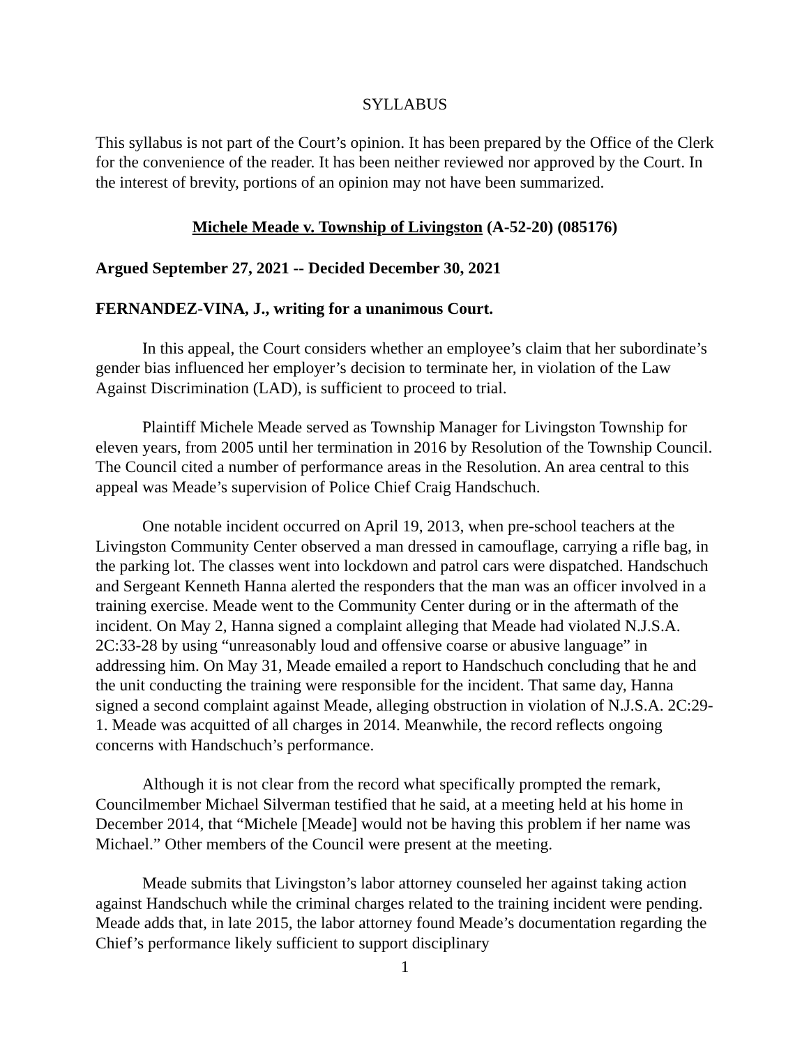SYLLABUS
This syllabus is not part of the Court’s opinion. It has been prepared by the Office of the Clerk for the convenience of the reader. It has been neither reviewed nor approved by the Court. In the interest of brevity, portions of an opinion may not have been summarized.
Michele Meade v. Township of Livingston (A-52-20) (085176)
Argued September 27, 2021 -- Decided December 30, 2021
FERNANDEZ-VINA, J., writing for a unanimous Court.
In this appeal, the Court considers whether an employee’s claim that her subordinate’s gender bias influenced her employer’s decision to terminate her, in violation of the Law Against Discrimination (LAD), is sufficient to proceed to trial.
Plaintiff Michele Meade served as Township Manager for Livingston Township for eleven years, from 2005 until her termination in 2016 by Resolution of the Township Council. The Council cited a number of performance areas in the Resolution. An area central to this appeal was Meade’s supervision of Police Chief Craig Handschuch.
One notable incident occurred on April 19, 2013, when pre-school teachers at the Livingston Community Center observed a man dressed in camouflage, carrying a rifle bag, in the parking lot. The classes went into lockdown and patrol cars were dispatched. Handschuch and Sergeant Kenneth Hanna alerted the responders that the man was an officer involved in a training exercise. Meade went to the Community Center during or in the aftermath of the incident. On May 2, Hanna signed a complaint alleging that Meade had violated N.J.S.A. 2C:33-28 by using “unreasonably loud and offensive coarse or abusive language” in addressing him. On May 31, Meade emailed a report to Handschuch concluding that he and the unit conducting the training were responsible for the incident. That same day, Hanna signed a second complaint against Meade, alleging obstruction in violation of N.J.S.A. 2C:29-1. Meade was acquitted of all charges in 2014. Meanwhile, the record reflects ongoing concerns with Handschuch’s performance.
Although it is not clear from the record what specifically prompted the remark, Councilmember Michael Silverman testified that he said, at a meeting held at his home in December 2014, that “Michele [Meade] would not be having this problem if her name was Michael.” Other members of the Council were present at the meeting.
Meade submits that Livingston’s labor attorney counseled her against taking action against Handschuch while the criminal charges related to the training incident were pending. Meade adds that, in late 2015, the labor attorney found Meade’s documentation regarding the Chief’s performance likely sufficient to support disciplinary
1